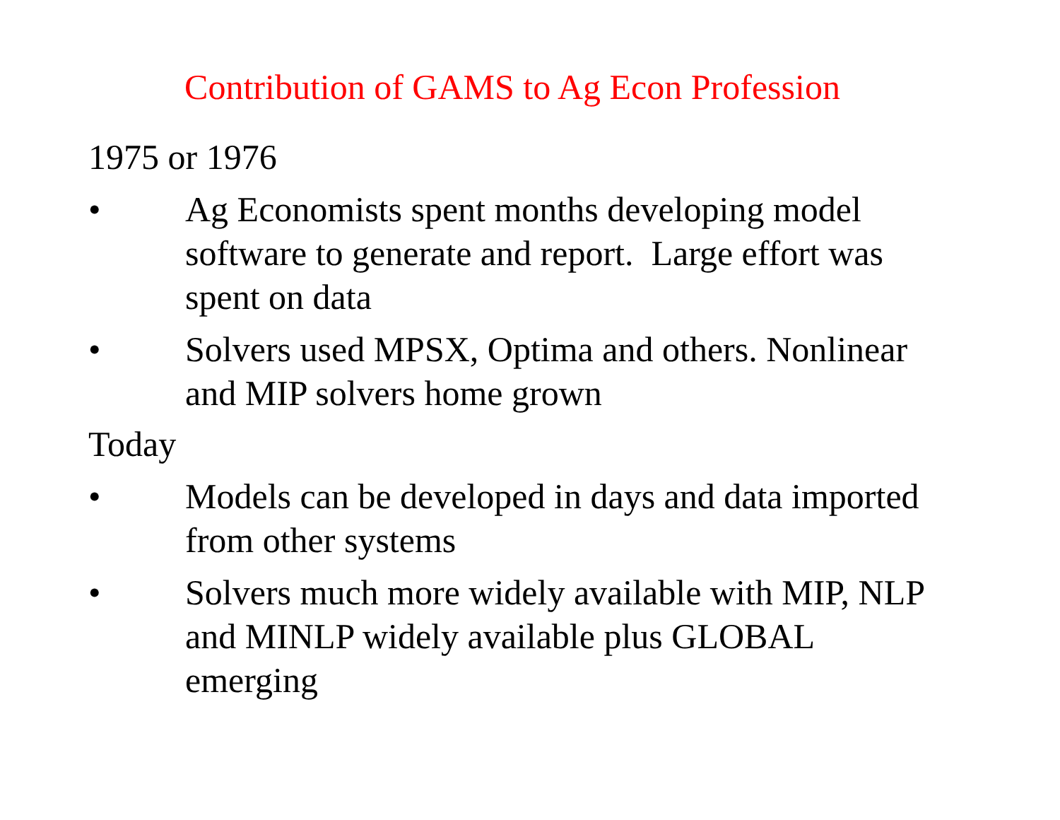Contribution of GAMS to Ag Econ Profession
1975 or 1976
• Ag Economists spent months developing model software to generate and report. Large effort was spent on data
• Solvers used MPSX, Optima and others. Nonlinear and MIP solvers home grown
Today
• Models can be developed in days and data imported from other systems
• Solvers much more widely available with MIP, NLP and MINLP widely available plus GLOBAL emerging